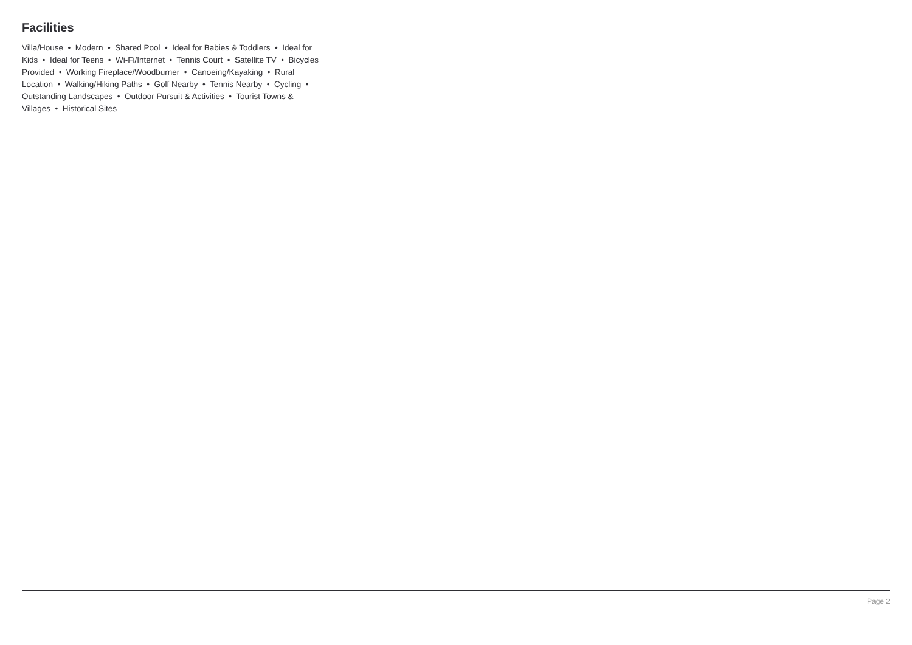Facilities
Villa/House • Modern • Shared Pool • Ideal for Babies & Toddlers • Ideal for Kids • Ideal for Teens • Wi-Fi/Internet • Tennis Court • Satellite TV • Bicycles Provided • Working Fireplace/Woodburner • Canoeing/Kayaking • Rural Location • Walking/Hiking Paths • Golf Nearby • Tennis Nearby • Cycling • Outstanding Landscapes • Outdoor Pursuit & Activities • Tourist Towns & Villages • Historical Sites
Page 2